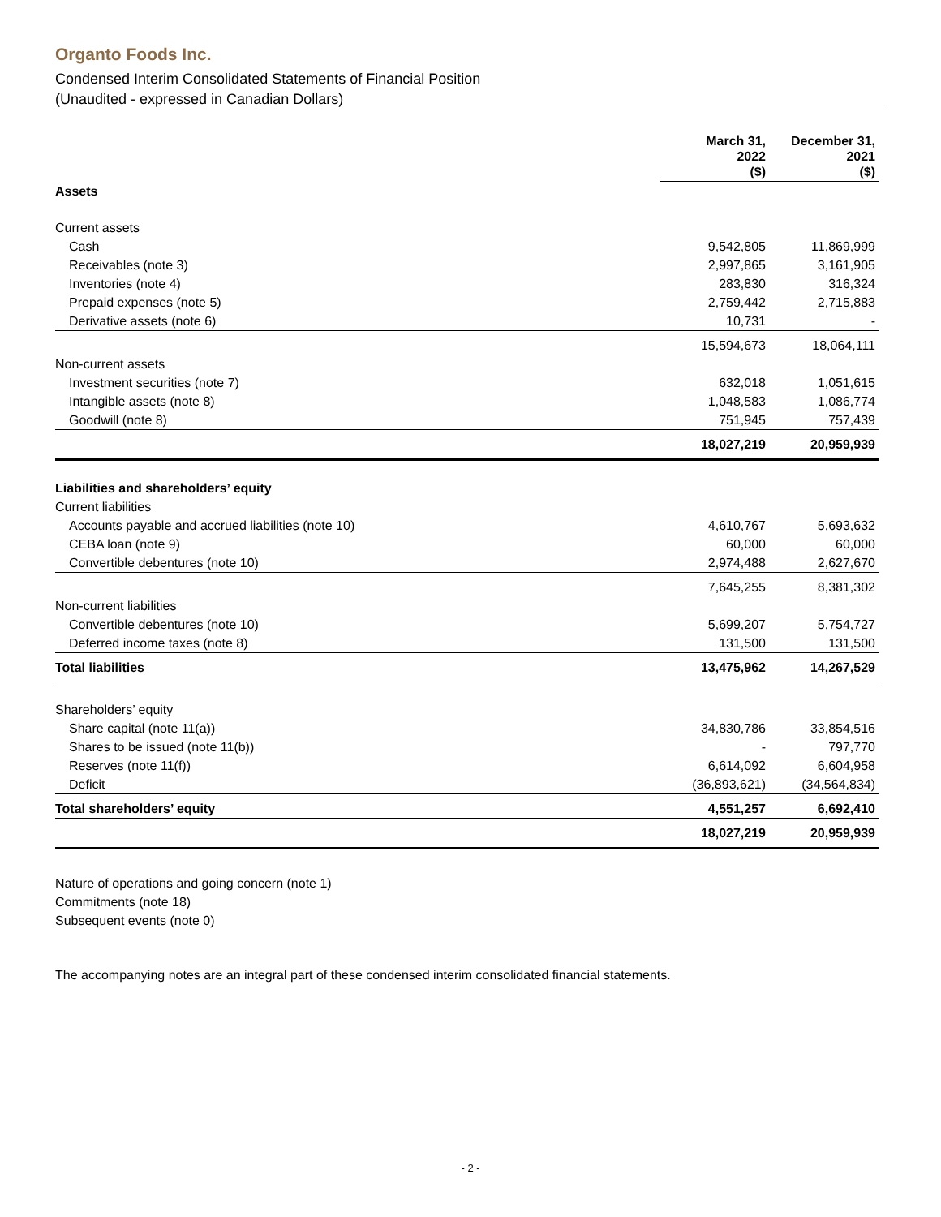Organto Foods Inc.
Condensed Interim Consolidated Statements of Financial Position
(Unaudited - expressed in Canadian Dollars)
| | March 31, 2022 ($) | December 31, 2021 ($) |
| --- | --- | --- |
| Assets | | |
| Current assets | | |
| Cash | 9,542,805 | 11,869,999 |
| Receivables (note 3) | 2,997,865 | 3,161,905 |
| Inventories (note 4) | 283,830 | 316,324 |
| Prepaid expenses (note 5) | 2,759,442 | 2,715,883 |
| Derivative assets (note 6) | 10,731 | - |
| | 15,594,673 | 18,064,111 |
| Non-current assets | | |
| Investment securities (note 7) | 632,018 | 1,051,615 |
| Intangible assets (note 8) | 1,048,583 | 1,086,774 |
| Goodwill (note 8) | 751,945 | 757,439 |
| | 18,027,219 | 20,959,939 |
| Liabilities and shareholders’ equity | | |
| Current liabilities | | |
| Accounts payable and accrued liabilities (note 10) | 4,610,767 | 5,693,632 |
| CEBA loan (note 9) | 60,000 | 60,000 |
| Convertible debentures (note 10) | 2,974,488 | 2,627,670 |
| | 7,645,255 | 8,381,302 |
| Non-current liabilities | | |
| Convertible debentures (note 10) | 5,699,207 | 5,754,727 |
| Deferred income taxes (note 8) | 131,500 | 131,500 |
| Total liabilities | 13,475,962 | 14,267,529 |
| Shareholders’ equity | | |
| Share capital (note 11(a)) | 34,830,786 | 33,854,516 |
| Shares to be issued (note 11(b)) | - | 797,770 |
| Reserves (note 11(f)) | 6,614,092 | 6,604,958 |
| Deficit | (36,893,621) | (34,564,834) |
| Total shareholders’ equity | 4,551,257 | 6,692,410 |
| | 18,027,219 | 20,959,939 |
Nature of operations and going concern (note 1)
Commitments (note 18)
Subsequent events (note 0)
The accompanying notes are an integral part of these condensed interim consolidated financial statements.
- 2 -